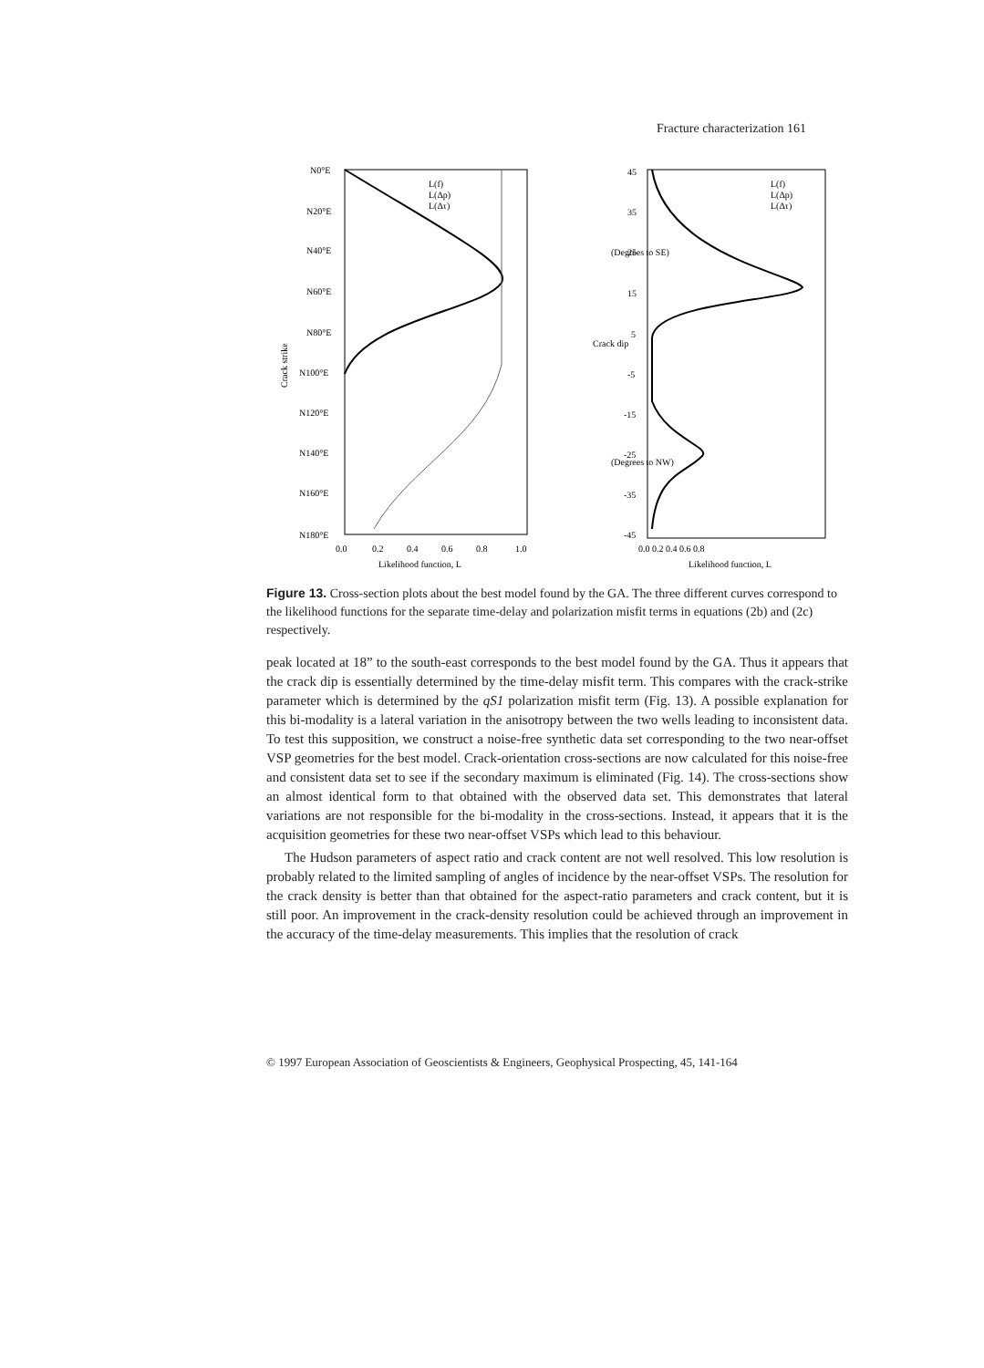Fracture characterization 161
Crack strike
N0°E
N20°E
N40°E
N60°E
N80°E
N100°E
N120°E
N140°E
N160°E
N180°E
L(f)
L(Δp)
L(Δτ)
0.0
0.2
0.4
0.6
0.8
1.0
Likelihood function, L
Crack dip
(Degrees to SE)
(Degrees to NW)
45
35
25
15
5
-5
-15
-25
-35
-45
L(f)
L(Δp)
L(Δτ)
0.0 0.2 0.4 0.6 0.8
Likelihood function, L
Figure 13. Cross-section plots about the best model found by the GA. The three different curves correspond to the likelihood functions for the separate time-delay and polarization misfit terms in equations (2b) and (2c) respectively.
peak located at 18” to the south-east corresponds to the best model found by the GA. Thus it appears that the crack dip is essentially determined by the time-delay misfit term. This compares with the crack-strike parameter which is determined by the qS1 polarization misfit term (Fig. 13). A possible explanation for this bi-modality is a lateral variation in the anisotropy between the two wells leading to inconsistent data. To test this supposition, we construct a noise-free synthetic data set corresponding to the two near-offset VSP geometries for the best model. Crack-orientation cross-sections are now calculated for this noise-free and consistent data set to see if the secondary maximum is eliminated (Fig. 14). The cross-sections show an almost identical form to that obtained with the observed data set. This demonstrates that lateral variations are not responsible for the bi-modality in the cross-sections. Instead, it appears that it is the acquisition geometries for these two near-offset VSPs which lead to this behaviour.
The Hudson parameters of aspect ratio and crack content are not well resolved. This low resolution is probably related to the limited sampling of angles of incidence by the near-offset VSPs. The resolution for the crack density is better than that obtained for the aspect-ratio parameters and crack content, but it is still poor. An improvement in the crack-density resolution could be achieved through an improvement in the accuracy of the time-delay measurements. This implies that the resolution of crack
© 1997 European Association of Geoscientists & Engineers, Geophysical Prospecting, 45, 141-164